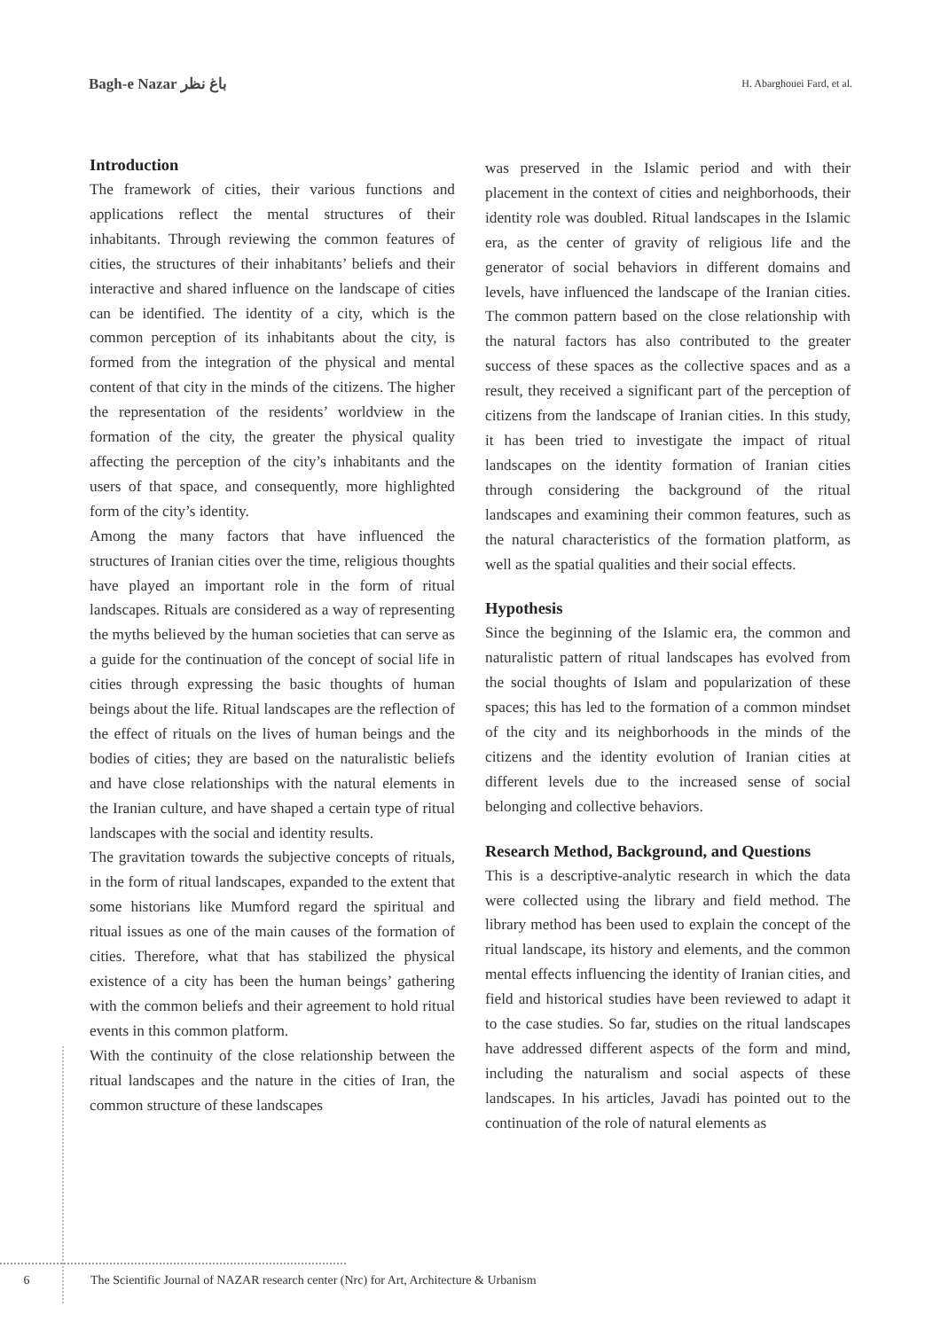Bagh-e Nazar باغ نظر H. Abarghouei Fard, et al.
Introduction
The framework of cities, their various functions and applications reflect the mental structures of their inhabitants. Through reviewing the common features of cities, the structures of their inhabitants’ beliefs and their interactive and shared influence on the landscape of cities can be identified. The identity of a city, which is the common perception of its inhabitants about the city, is formed from the integration of the physical and mental content of that city in the minds of the citizens. The higher the representation of the residents’ worldview in the formation of the city, the greater the physical quality affecting the perception of the city’s inhabitants and the users of that space, and consequently, more highlighted form of the city’s identity.
Among the many factors that have influenced the structures of Iranian cities over the time, religious thoughts have played an important role in the form of ritual landscapes. Rituals are considered as a way of representing the myths believed by the human societies that can serve as a guide for the continuation of the concept of social life in cities through expressing the basic thoughts of human beings about the life. Ritual landscapes are the reflection of the effect of rituals on the lives of human beings and the bodies of cities; they are based on the naturalistic beliefs and have close relationships with the natural elements in the Iranian culture, and have shaped a certain type of ritual landscapes with the social and identity results.
The gravitation towards the subjective concepts of rituals, in the form of ritual landscapes, expanded to the extent that some historians like Mumford regard the spiritual and ritual issues as one of the main causes of the formation of cities. Therefore, what that has stabilized the physical existence of a city has been the human beings’ gathering with the common beliefs and their agreement to hold ritual events in this common platform.
With the continuity of the close relationship between the ritual landscapes and the nature in the cities of Iran, the common structure of these landscapes
was preserved in the Islamic period and with their placement in the context of cities and neighborhoods, their identity role was doubled. Ritual landscapes in the Islamic era, as the center of gravity of religious life and the generator of social behaviors in different domains and levels, have influenced the landscape of the Iranian cities. The common pattern based on the close relationship with the natural factors has also contributed to the greater success of these spaces as the collective spaces and as a result, they received a significant part of the perception of citizens from the landscape of Iranian cities. In this study, it has been tried to investigate the impact of ritual landscapes on the identity formation of Iranian cities through considering the background of the ritual landscapes and examining their common features, such as the natural characteristics of the formation platform, as well as the spatial qualities and their social effects.
Hypothesis
Since the beginning of the Islamic era, the common and naturalistic pattern of ritual landscapes has evolved from the social thoughts of Islam and popularization of these spaces; this has led to the formation of a common mindset of the city and its neighborhoods in the minds of the citizens and the identity evolution of Iranian cities at different levels due to the increased sense of social belonging and collective behaviors.
Research Method, Background, and Questions
This is a descriptive-analytic research in which the data were collected using the library and field method. The library method has been used to explain the concept of the ritual landscape, its history and elements, and the common mental effects influencing the identity of Iranian cities, and field and historical studies have been reviewed to adapt it to the case studies. So far, studies on the ritual landscapes have addressed different aspects of the form and mind, including the naturalism and social aspects of these landscapes. In his articles, Javadi has pointed out to the continuation of the role of natural elements as
6 The Scientific Journal of NAZAR research center (Nrc) for Art, Architecture & Urbanism